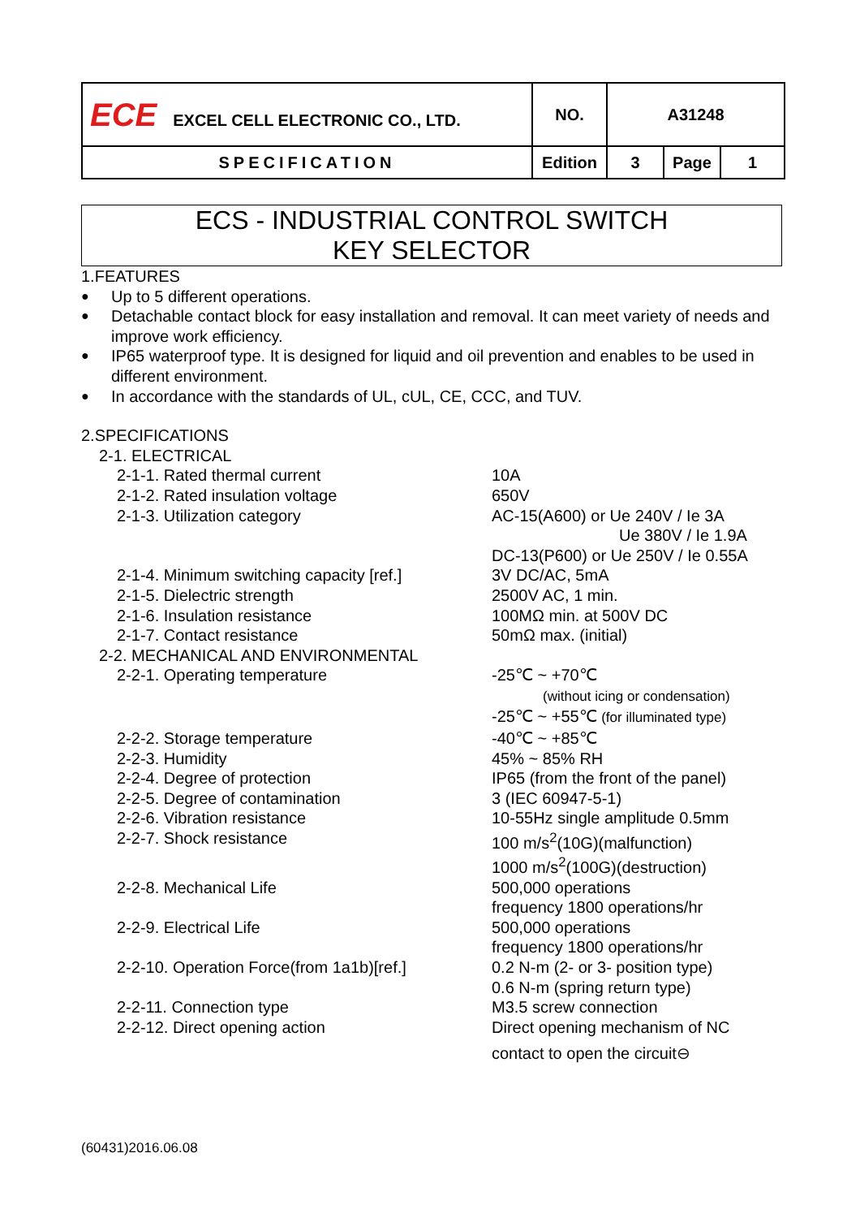| ECE EXCEL CELL ELECTRONIC CO., LTD. | NO. | A31248 | | |
| SPECIFICATION | Edition | 3 | Page | 1 |
ECS - INDUSTRIAL CONTROL SWITCH
KEY SELECTOR
1.FEATURES
● Up to 5 different operations.
● Detachable contact block for easy installation and removal. It can meet variety of needs and improve work efficiency.
● IP65 waterproof type. It is designed for liquid and oil prevention and enables to be used in different environment.
● In accordance with the standards of UL, cUL, CE, CCC, and TUV.
2.SPECIFICATIONS
| 2-1. ELECTRICAL | |
| 2-1-1. Rated thermal current | 10A |
| 2-1-2. Rated insulation voltage | 650V |
| 2-1-3. Utilization category | AC-15(A600) or Ue 240V / Ie 3A Ue 380V / Ie 1.9A DC-13(P600) or Ue 250V / Ie 0.55A |
| 2-1-4. Minimum switching capacity [ref.] | 3V DC/AC, 5mA |
| 2-1-5. Dielectric strength | 2500V AC, 1 min. |
| 2-1-6. Insulation resistance | 100MΩ min. at 500V DC |
| 2-1-7. Contact resistance | 50mΩ max. (initial) |
| 2-2. MECHANICAL AND ENVIRONMENTAL | |
| 2-2-1. Operating temperature | -25℃ ~ +70℃ (without icing or condensation) -25℃ ~ +55℃ (for illuminated type) |
| 2-2-2. Storage temperature | -40℃ ~ +85℃ |
| 2-2-3. Humidity | 45% ~ 85% RH |
| 2-2-4. Degree of protection | IP65 (from the front of the panel) |
| 2-2-5. Degree of contamination | 3 (IEC 60947-5-1) |
| 2-2-6. Vibration resistance | 10-55Hz single amplitude 0.5mm |
| 2-2-7. Shock resistance | 100 m/s<sup>2</sup>(10G)(malfunction) 1000 m/s<sup>2</sup>(100G)(destruction) |
| 2-2-8. Mechanical Life | 500,000 operations frequency 1800 operations/hr |
| 2-2-9. Electrical Life | 500,000 operations frequency 1800 operations/hr |
| 2-2-10. Operation Force(from 1a1b)[ref.] | 0.2 N-m (2- or 3- position type) 0.6 N-m (spring return type) |
| 2-2-11. Connection type | M3.5 screw connection |
| 2-2-12. Direct opening action | Direct opening mechanism of NC contact to open the circuit⊖ |
(60431)2016.06.08